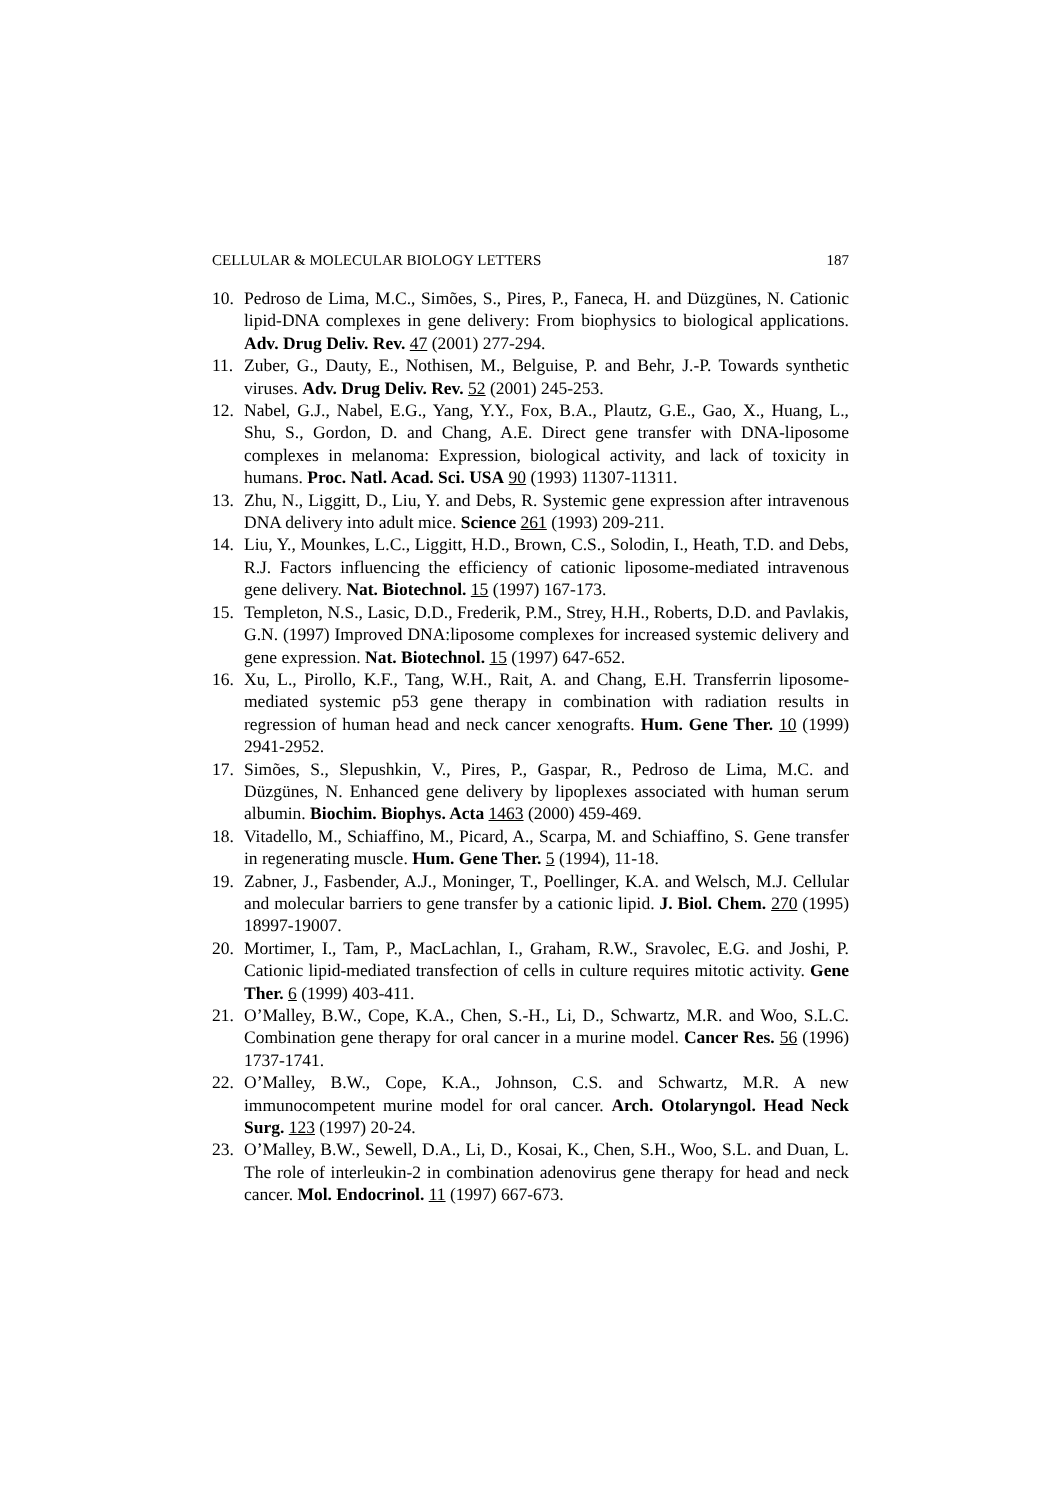CELLULAR & MOLECULAR BIOLOGY LETTERS 187
10. Pedroso de Lima, M.C., Simões, S., Pires, P., Faneca, H. and Düzgünes, N. Cationic lipid-DNA complexes in gene delivery: From biophysics to biological applications. Adv. Drug Deliv. Rev. 47 (2001) 277-294.
11. Zuber, G., Dauty, E., Nothisen, M., Belguise, P. and Behr, J.-P. Towards synthetic viruses. Adv. Drug Deliv. Rev. 52 (2001) 245-253.
12. Nabel, G.J., Nabel, E.G., Yang, Y.Y., Fox, B.A., Plautz, G.E., Gao, X., Huang, L., Shu, S., Gordon, D. and Chang, A.E. Direct gene transfer with DNA-liposome complexes in melanoma: Expression, biological activity, and lack of toxicity in humans. Proc. Natl. Acad. Sci. USA 90 (1993) 11307-11311.
13. Zhu, N., Liggitt, D., Liu, Y. and Debs, R. Systemic gene expression after intravenous DNA delivery into adult mice. Science 261 (1993) 209-211.
14. Liu, Y., Mounkes, L.C., Liggitt, H.D., Brown, C.S., Solodin, I., Heath, T.D. and Debs, R.J. Factors influencing the efficiency of cationic liposome-mediated intravenous gene delivery. Nat. Biotechnol. 15 (1997) 167-173.
15. Templeton, N.S., Lasic, D.D., Frederik, P.M., Strey, H.H., Roberts, D.D. and Pavlakis, G.N. (1997) Improved DNA:liposome complexes for increased systemic delivery and gene expression. Nat. Biotechnol. 15 (1997) 647-652.
16. Xu, L., Pirollo, K.F., Tang, W.H., Rait, A. and Chang, E.H. Transferrin liposome-mediated systemic p53 gene therapy in combination with radiation results in regression of human head and neck cancer xenografts. Hum. Gene Ther. 10 (1999) 2941-2952.
17. Simões, S., Slepushkin, V., Pires, P., Gaspar, R., Pedroso de Lima, M.C. and Düzgünes, N. Enhanced gene delivery by lipoplexes associated with human serum albumin. Biochim. Biophys. Acta 1463 (2000) 459-469.
18. Vitadello, M., Schiaffino, M., Picard, A., Scarpa, M. and Schiaffino, S. Gene transfer in regenerating muscle. Hum. Gene Ther. 5 (1994), 11-18.
19. Zabner, J., Fasbender, A.J., Moninger, T., Poellinger, K.A. and Welsch, M.J. Cellular and molecular barriers to gene transfer by a cationic lipid. J. Biol. Chem. 270 (1995) 18997-19007.
20. Mortimer, I., Tam, P., MacLachlan, I., Graham, R.W., Sravolec, E.G. and Joshi, P. Cationic lipid-mediated transfection of cells in culture requires mitotic activity. Gene Ther. 6 (1999) 403-411.
21. O’Malley, B.W., Cope, K.A., Chen, S.-H., Li, D., Schwartz, M.R. and Woo, S.L.C. Combination gene therapy for oral cancer in a murine model. Cancer Res. 56 (1996) 1737-1741.
22. O’Malley, B.W., Cope, K.A., Johnson, C.S. and Schwartz, M.R. A new immunocompetent murine model for oral cancer. Arch. Otolaryngol. Head Neck Surg. 123 (1997) 20-24.
23. O’Malley, B.W., Sewell, D.A., Li, D., Kosai, K., Chen, S.H., Woo, S.L. and Duan, L. The role of interleukin-2 in combination adenovirus gene therapy for head and neck cancer. Mol. Endocrinol. 11 (1997) 667-673.